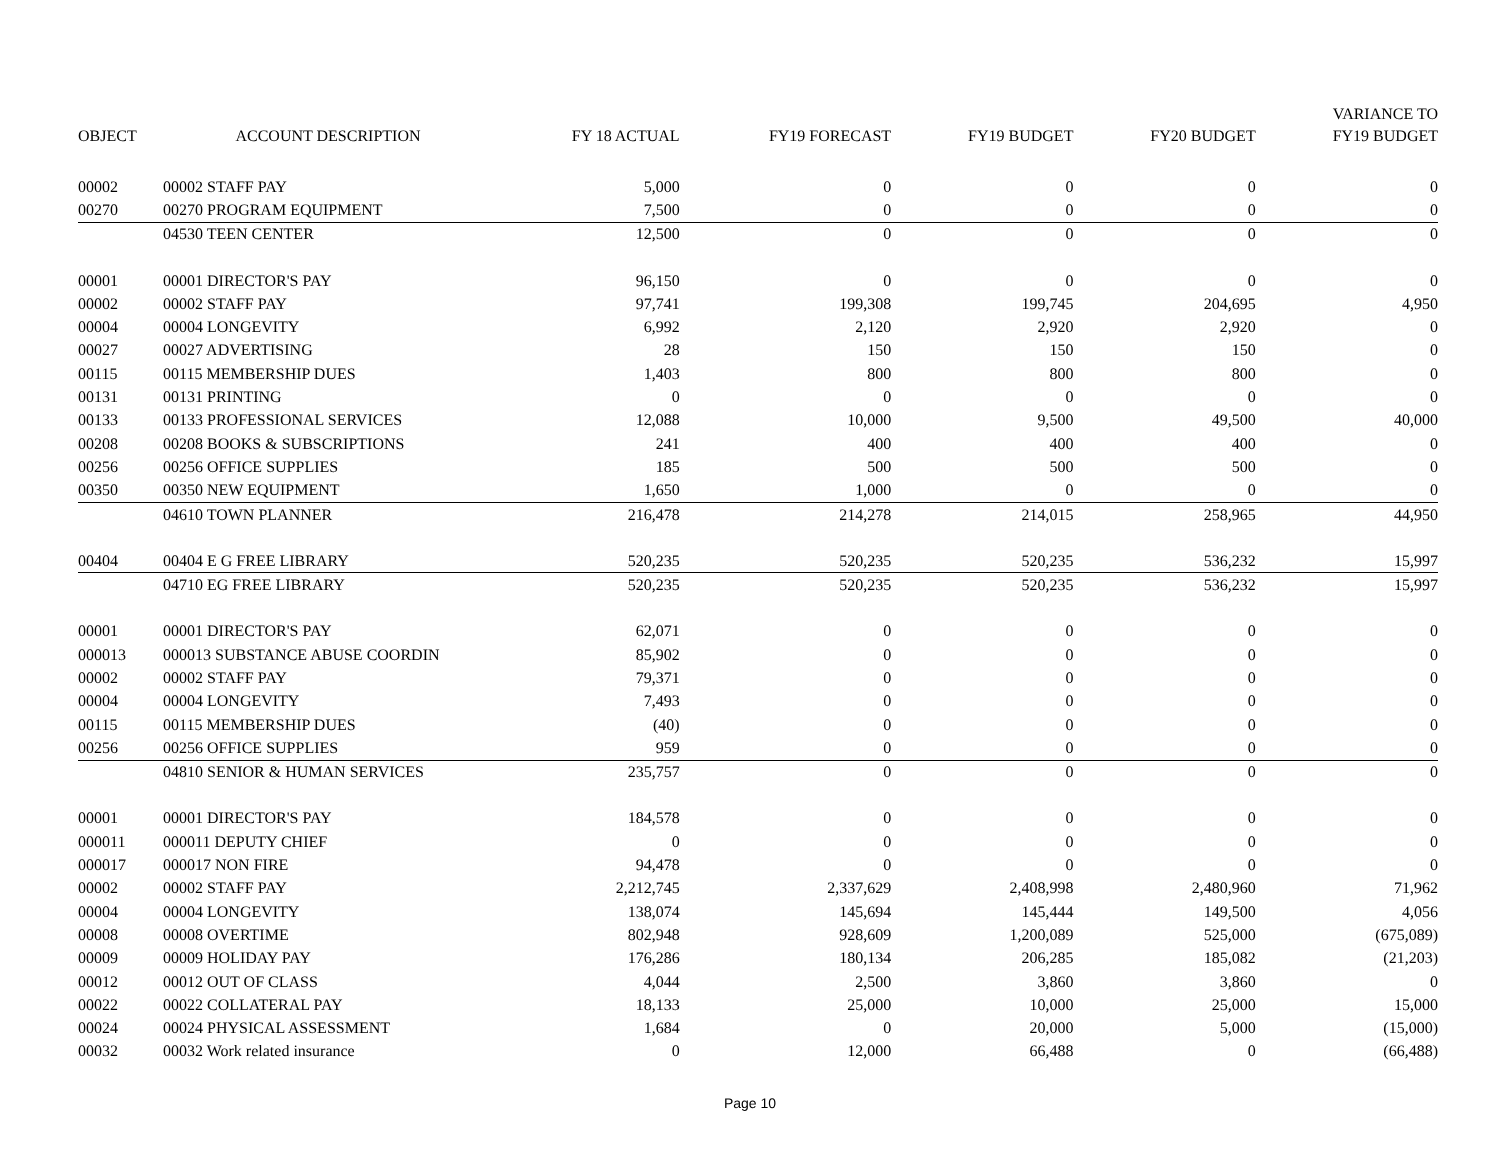| OBJECT | ACCOUNT DESCRIPTION | FY 18 ACTUAL | FY19 FORECAST | FY19 BUDGET | FY20 BUDGET | VARIANCE TO FY19 BUDGET |
| --- | --- | --- | --- | --- | --- | --- |
| 00002 | 00002 STAFF PAY | 5,000 | 0 | 0 | 0 | 0 |
| 00270 | 00270 PROGRAM EQUIPMENT | 7,500 | 0 | 0 | 0 | 0 |
| | 04530 TEEN CENTER | 12,500 | 0 | 0 | 0 | 0 |
| 00001 | 00001 DIRECTOR'S PAY | 96,150 | 0 | 0 | 0 | 0 |
| 00002 | 00002 STAFF PAY | 97,741 | 199,308 | 199,745 | 204,695 | 4,950 |
| 00004 | 00004 LONGEVITY | 6,992 | 2,120 | 2,920 | 2,920 | 0 |
| 00027 | 00027 ADVERTISING | 28 | 150 | 150 | 150 | 0 |
| 00115 | 00115 MEMBERSHIP DUES | 1,403 | 800 | 800 | 800 | 0 |
| 00131 | 00131 PRINTING | 0 | 0 | 0 | 0 | 0 |
| 00133 | 00133 PROFESSIONAL SERVICES | 12,088 | 10,000 | 9,500 | 49,500 | 40,000 |
| 00208 | 00208 BOOKS & SUBSCRIPTIONS | 241 | 400 | 400 | 400 | 0 |
| 00256 | 00256 OFFICE SUPPLIES | 185 | 500 | 500 | 500 | 0 |
| 00350 | 00350 NEW EQUIPMENT | 1,650 | 1,000 | 0 | 0 | 0 |
| | 04610 TOWN PLANNER | 216,478 | 214,278 | 214,015 | 258,965 | 44,950 |
| 00404 | 00404 E G FREE LIBRARY | 520,235 | 520,235 | 520,235 | 536,232 | 15,997 |
| | 04710 EG FREE LIBRARY | 520,235 | 520,235 | 520,235 | 536,232 | 15,997 |
| 00001 | 00001 DIRECTOR'S PAY | 62,071 | 0 | 0 | 0 | 0 |
| 000013 | 000013 SUBSTANCE ABUSE COORDIN | 85,902 | 0 | 0 | 0 | 0 |
| 00002 | 00002 STAFF PAY | 79,371 | 0 | 0 | 0 | 0 |
| 00004 | 00004 LONGEVITY | 7,493 | 0 | 0 | 0 | 0 |
| 00115 | 00115 MEMBERSHIP DUES | (40) | 0 | 0 | 0 | 0 |
| 00256 | 00256 OFFICE SUPPLIES | 959 | 0 | 0 | 0 | 0 |
| | 04810 SENIOR & HUMAN SERVICES | 235,757 | 0 | 0 | 0 | 0 |
| 00001 | 00001 DIRECTOR'S PAY | 184,578 | 0 | 0 | 0 | 0 |
| 000011 | 000011 DEPUTY CHIEF | 0 | 0 | 0 | 0 | 0 |
| 000017 | 000017 NON FIRE | 94,478 | 0 | 0 | 0 | 0 |
| 00002 | 00002 STAFF PAY | 2,212,745 | 2,337,629 | 2,408,998 | 2,480,960 | 71,962 |
| 00004 | 00004 LONGEVITY | 138,074 | 145,694 | 145,444 | 149,500 | 4,056 |
| 00008 | 00008 OVERTIME | 802,948 | 928,609 | 1,200,089 | 525,000 | (675,089) |
| 00009 | 00009 HOLIDAY PAY | 176,286 | 180,134 | 206,285 | 185,082 | (21,203) |
| 00012 | 00012 OUT OF CLASS | 4,044 | 2,500 | 3,860 | 3,860 | 0 |
| 00022 | 00022 COLLATERAL PAY | 18,133 | 25,000 | 10,000 | 25,000 | 15,000 |
| 00024 | 00024 PHYSICAL ASSESSMENT | 1,684 | 0 | 20,000 | 5,000 | (15,000) |
| 00032 | 00032 Work related insurance | 0 | 12,000 | 66,488 | 0 | (66,488) |
Page 10